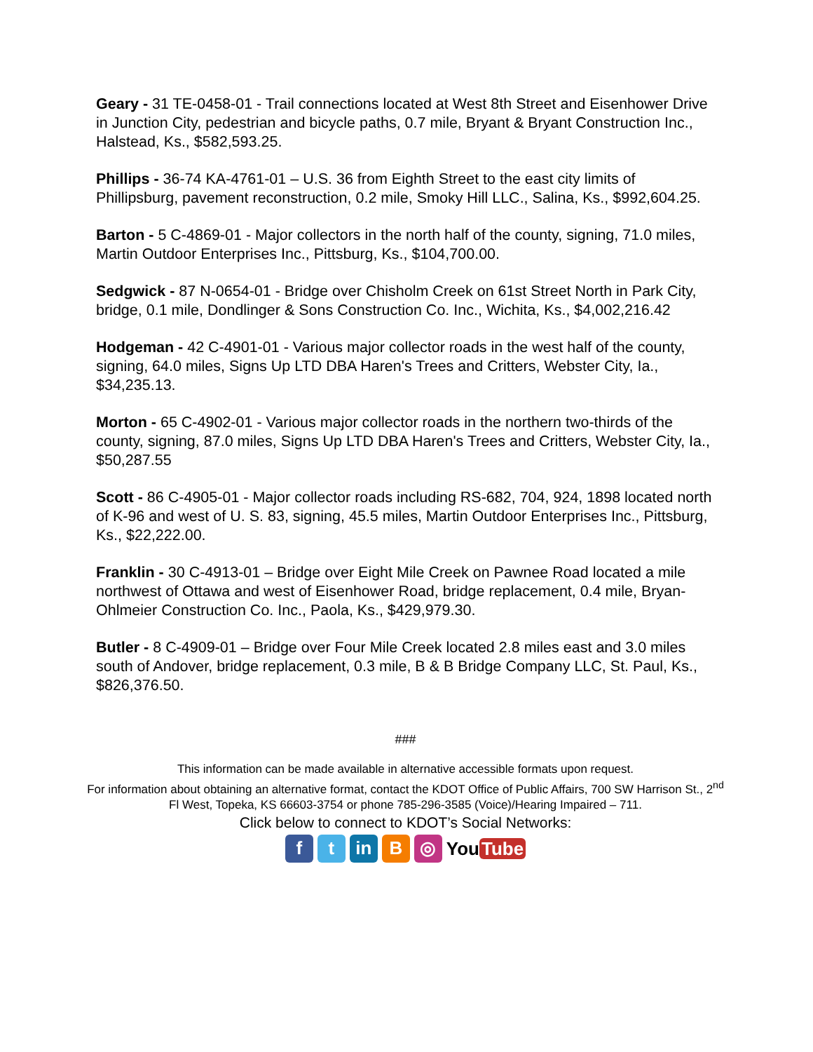Geary - 31 TE-0458-01 - Trail connections located at West 8th Street and Eisenhower Drive in Junction City, pedestrian and bicycle paths, 0.7 mile, Bryant & Bryant Construction Inc., Halstead, Ks., $582,593.25.
Phillips - 36-74 KA-4761-01 – U.S. 36 from Eighth Street to the east city limits of Phillipsburg, pavement reconstruction, 0.2 mile, Smoky Hill LLC., Salina, Ks., $992,604.25.
Barton - 5 C-4869-01 - Major collectors in the north half of the county, signing, 71.0 miles, Martin Outdoor Enterprises Inc., Pittsburg, Ks., $104,700.00.
Sedgwick - 87 N-0654-01 - Bridge over Chisholm Creek on 61st Street North in Park City, bridge, 0.1 mile, Dondlinger & Sons Construction Co. Inc., Wichita, Ks., $4,002,216.42
Hodgeman - 42 C-4901-01 - Various major collector roads in the west half of the county, signing, 64.0 miles, Signs Up LTD DBA Haren's Trees and Critters, Webster City, Ia., $34,235.13.
Morton - 65 C-4902-01 - Various major collector roads in the northern two-thirds of the county, signing, 87.0 miles, Signs Up LTD DBA Haren's Trees and Critters, Webster City, Ia., $50,287.55
Scott - 86 C-4905-01 - Major collector roads including RS-682, 704, 924, 1898 located north of K-96 and west of U. S. 83, signing, 45.5 miles, Martin Outdoor Enterprises Inc., Pittsburg, Ks., $22,222.00.
Franklin - 30 C-4913-01 – Bridge over Eight Mile Creek on Pawnee Road located a mile northwest of Ottawa and west of Eisenhower Road, bridge replacement, 0.4 mile, Bryan-Ohlmeier Construction Co. Inc., Paola, Ks., $429,979.30.
Butler - 8 C-4909-01 – Bridge over Four Mile Creek located 2.8 miles east and 3.0 miles south of Andover, bridge replacement, 0.3 mile, B & B Bridge Company LLC, St. Paul, Ks., $826,376.50.
###
This information can be made available in alternative accessible formats upon request.
For information about obtaining an alternative format, contact the KDOT Office of Public Affairs, 700 SW Harrison St., 2<sup>nd</sup> Fl West, Topeka, KS 66603-3754 or phone 785-296-3585 (Voice)/Hearing Impaired – 711.
Click below to connect to KDOT’s Social Networks:
f t in B ◎
You Tube